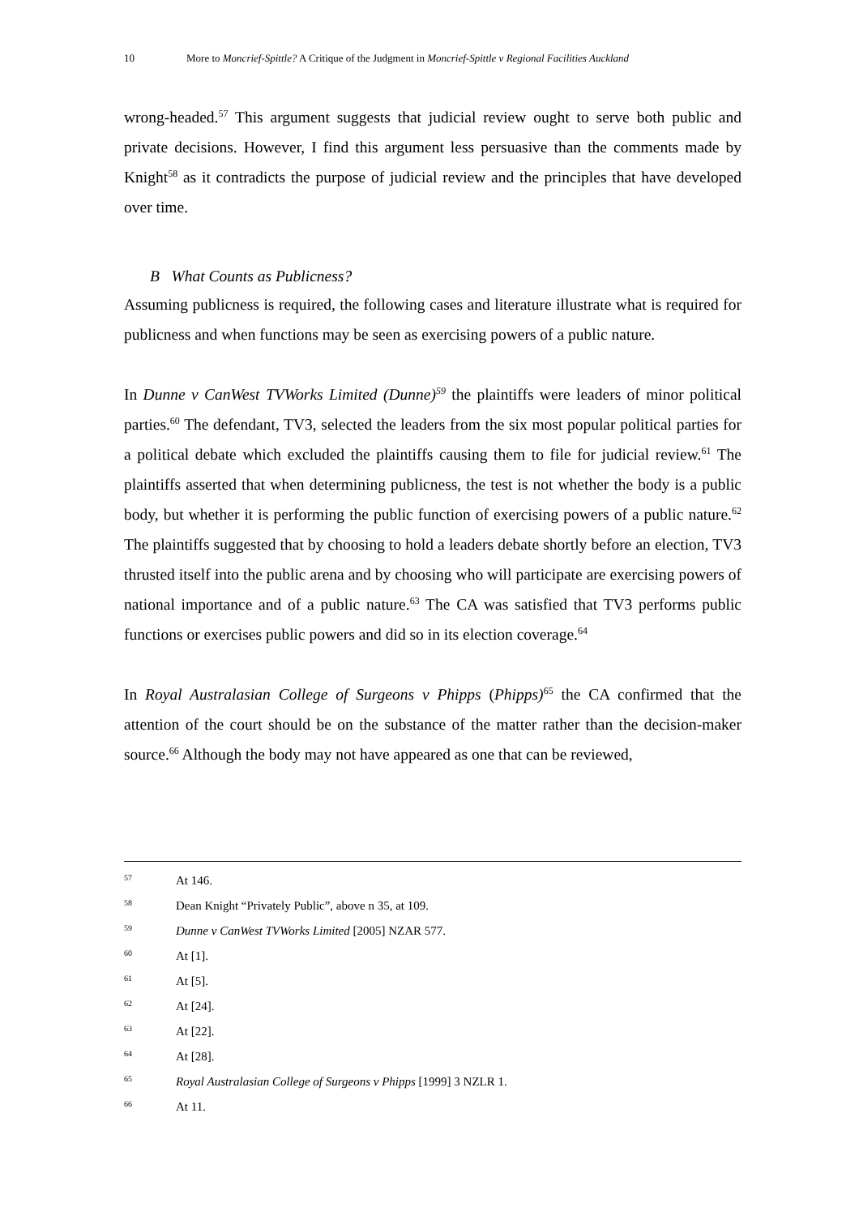10 More to Moncrief-Spittle? A Critique of the Judgment in Moncrief-Spittle v Regional Facilities Auckland
wrong-headed.<sup>57</sup> This argument suggests that judicial review ought to serve both public and private decisions. However, I find this argument less persuasive than the comments made by Knight<sup>58</sup> as it contradicts the purpose of judicial review and the principles that have developed over time.
B What Counts as Publicness?
Assuming publicness is required, the following cases and literature illustrate what is required for publicness and when functions may be seen as exercising powers of a public nature.
In Dunne v CanWest TVWorks Limited (Dunne)<sup>59</sup> the plaintiffs were leaders of minor political parties.<sup>60</sup> The defendant, TV3, selected the leaders from the six most popular political parties for a political debate which excluded the plaintiffs causing them to file for judicial review.<sup>61</sup> The plaintiffs asserted that when determining publicness, the test is not whether the body is a public body, but whether it is performing the public function of exercising powers of a public nature.<sup>62</sup> The plaintiffs suggested that by choosing to hold a leaders debate shortly before an election, TV3 thrusted itself into the public arena and by choosing who will participate are exercising powers of national importance and of a public nature.<sup>63</sup> The CA was satisfied that TV3 performs public functions or exercises public powers and did so in its election coverage.<sup>64</sup>
In Royal Australasian College of Surgeons v Phipps (Phipps)<sup>65</sup> the CA confirmed that the attention of the court should be on the substance of the matter rather than the decision-maker source.<sup>66</sup> Although the body may not have appeared as one that can be reviewed,
57 At 146.
58 Dean Knight “Privately Public”, above n 35, at 109.
59 Dunne v CanWest TVWorks Limited [2005] NZAR 577.
60 At [1].
61 At [5].
62 At [24].
63 At [22].
64 At [28].
65 Royal Australasian College of Surgeons v Phipps [1999] 3 NZLR 1.
66 At 11.